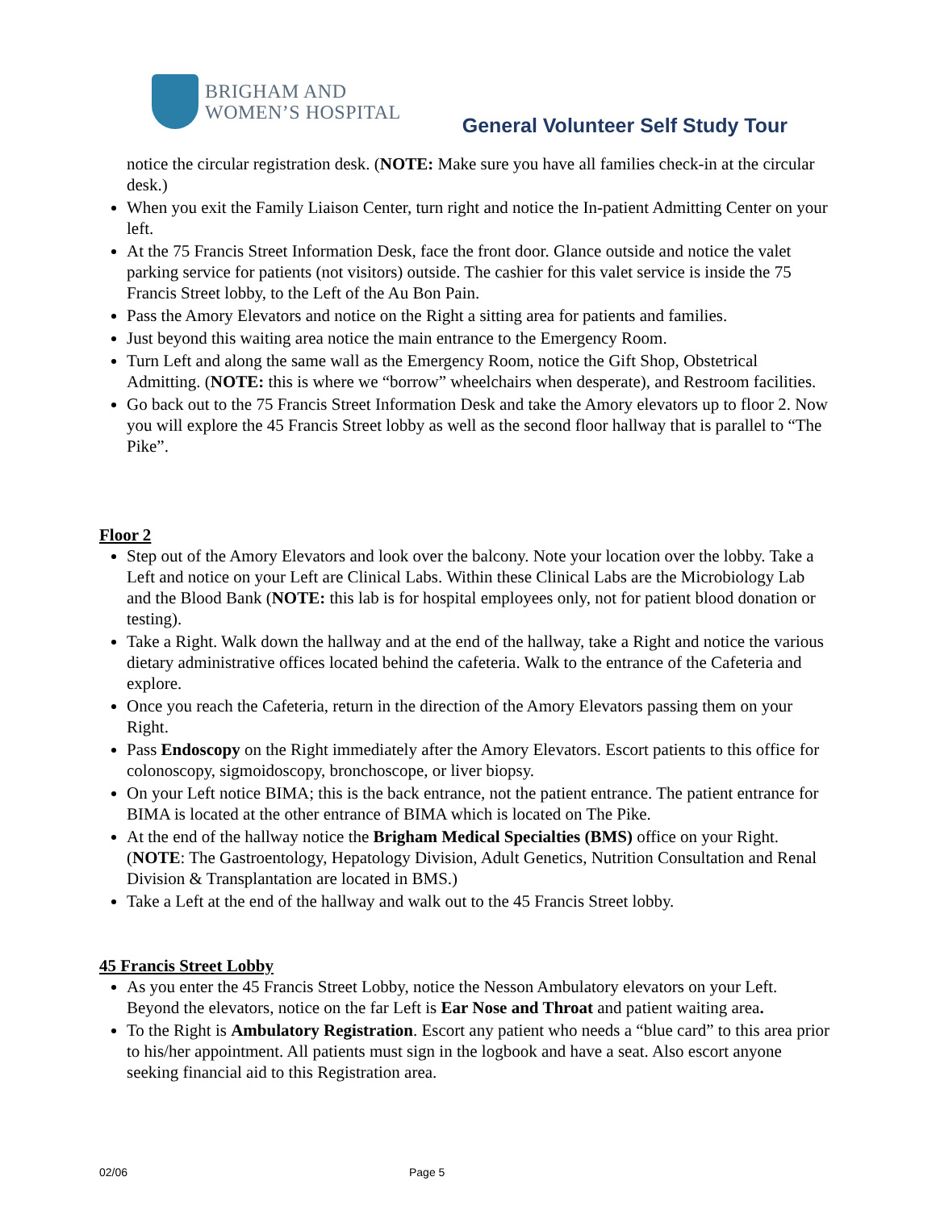BRIGHAM AND
WOMEN’S HOSPITAL
General Volunteer Self Study Tour
notice the circular registration desk. (NOTE: Make sure you have all families check-in at the circular desk.)
When you exit the Family Liaison Center, turn right and notice the In-patient Admitting Center on your left.
At the 75 Francis Street Information Desk, face the front door. Glance outside and notice the valet parking service for patients (not visitors) outside. The cashier for this valet service is inside the 75 Francis Street lobby, to the Left of the Au Bon Pain.
Pass the Amory Elevators and notice on the Right a sitting area for patients and families.
Just beyond this waiting area notice the main entrance to the Emergency Room.
Turn Left and along the same wall as the Emergency Room, notice the Gift Shop, Obstetrical Admitting. (NOTE: this is where we “borrow” wheelchairs when desperate), and Restroom facilities.
Go back out to the 75 Francis Street Information Desk and take the Amory elevators up to floor 2. Now you will explore the 45 Francis Street lobby as well as the second floor hallway that is parallel to “The Pike”.
Floor 2
Step out of the Amory Elevators and look over the balcony. Note your location over the lobby. Take a Left and notice on your Left are Clinical Labs. Within these Clinical Labs are the Microbiology Lab and the Blood Bank (NOTE: this lab is for hospital employees only, not for patient blood donation or testing).
Take a Right. Walk down the hallway and at the end of the hallway, take a Right and notice the various dietary administrative offices located behind the cafeteria. Walk to the entrance of the Cafeteria and explore.
Once you reach the Cafeteria, return in the direction of the Amory Elevators passing them on your Right.
Pass Endoscopy on the Right immediately after the Amory Elevators. Escort patients to this office for colonoscopy, sigmoidoscopy, bronchoscope, or liver biopsy.
On your Left notice BIMA; this is the back entrance, not the patient entrance. The patient entrance for BIMA is located at the other entrance of BIMA which is located on The Pike.
At the end of the hallway notice the Brigham Medical Specialties (BMS) office on your Right. (NOTE: The Gastroentology, Hepatology Division, Adult Genetics, Nutrition Consultation and Renal Division & Transplantation are located in BMS.)
Take a Left at the end of the hallway and walk out to the 45 Francis Street lobby.
45 Francis Street Lobby
As you enter the 45 Francis Street Lobby, notice the Nesson Ambulatory elevators on your Left. Beyond the elevators, notice on the far Left is Ear Nose and Throat and patient waiting area.
To the Right is Ambulatory Registration. Escort any patient who needs a “blue card” to this area prior to his/her appointment. All patients must sign in the logbook and have a seat. Also escort anyone seeking financial aid to this Registration area.
02/06 Page 5